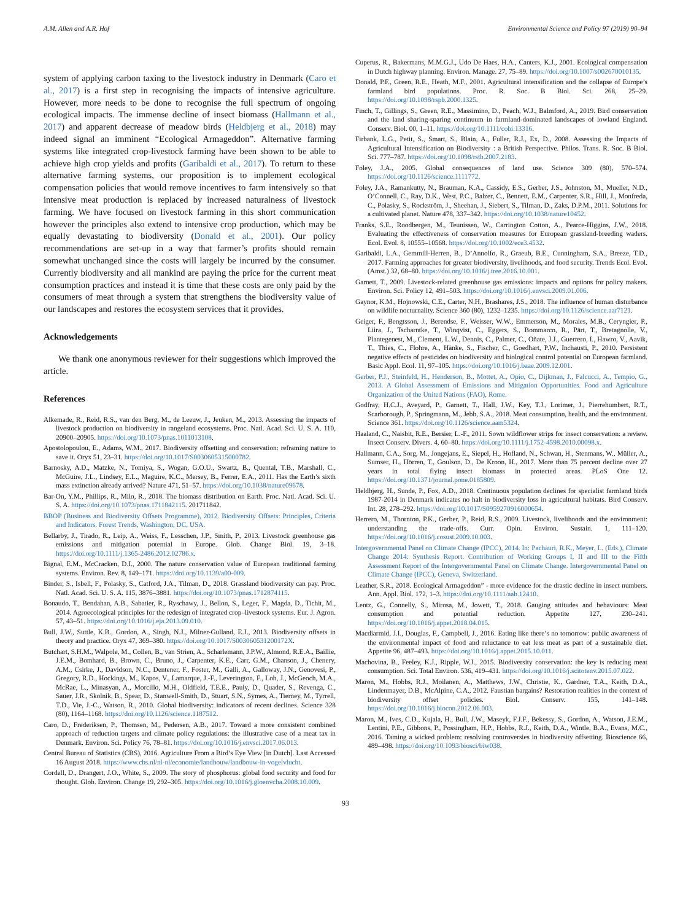A.M. Allen and A.R. Hof Environmental Science and Policy 97 (2019) 90–94
system of applying carbon taxing to the livestock industry in Denmark (Caro et al., 2017) is a first step in recognising the impacts of intensive agriculture. However, more needs to be done to recognise the full spectrum of ongoing ecological impacts. The immense decline of insect biomass (Hallmann et al., 2017) and apparent decrease of meadow birds (Heldbjerg et al., 2018) may indeed signal an imminent “Ecological Armageddon”. Alternative farming systems like integrated crop-livestock farming have been shown to be able to achieve high crop yields and profits (Garibaldi et al., 2017). To return to these alternative farming systems, our proposition is to implement ecological compensation policies that would remove incentives to farm intensively so that intensive meat production is replaced by increased naturalness of livestock farming. We have focused on livestock farming in this short communication however the principles also extend to intensive crop production, which may be equally devastating to biodiversity (Donald et al., 2001). Our policy recommendations are set-up in a way that farmer’s profits should remain somewhat unchanged since the costs will largely be incurred by the consumer. Currently biodiversity and all mankind are paying the price for the current meat consumption practices and instead it is time that these costs are only paid by the consumers of meat through a system that strengthens the biodiversity value of our landscapes and restores the ecosystem services that it provides.
Acknowledgements
We thank one anonymous reviewer for their suggestions which improved the article.
References
Alkemade, R., Reid, R.S., van den Berg, M., de Leeuw, J., Jeuken, M., 2013. Assessing the impacts of livestock production on biodiversity in rangeland ecosystems. Proc. Natl. Acad. Sci. U. S. A. 110, 20900–20905. https://doi.org/10.1073/pnas.1011013108.
Apostolopoulou, E., Adams, W.M., 2017. Biodiversity offsetting and conservation: reframing nature to save it. Oryx 51, 23–31. https://doi.org/10.1017/S0030605315000782.
Barnosky, A.D., Matzke, N., Tomiya, S., Wogan, G.O.U., Swartz, B., Quental, T.B., Marshall, C., McGuire, J.L., Lindsey, E.L., Maguire, K.C., Mersey, B., Ferrer, E.A., 2011. Has the Earth’s sixth mass extinction already arrived? Nature 471, 51–57. https://doi.org/10.1038/nature09678.
Bar-On, Y.M., Phillips, R., Milo, R., 2018. The biomass distribution on Earth. Proc. Natl. Acad. Sci. U. S. A. https://doi.org/10.1073/pnas.1711842115. 201711842.
BBOP (Business and Biodiversity Offsets Programme), 2012. Biodiversity Offsets: Principles, Criteria and Indicators. Forest Trends, Washington, DC, USA.
Bellarby, J., Tirado, R., Leip, A., Weiss, F., Lesschen, J.P., Smith, P., 2013. Livestock greenhouse gas emissions and mitigation potential in Europe. Glob. Change Biol. 19, 3–18. https://doi.org/10.1111/j.1365-2486.2012.02786.x.
Bignal, E.M., McCracken, D.I., 2000. The nature conservation value of European traditional farming systems. Environ. Rev. 8, 149–171. https://doi.org/10.1139/a00-009.
Binder, S., Isbell, F., Polasky, S., Catford, J.A., Tilman, D., 2018. Grassland biodiversity can pay. Proc. Natl. Acad. Sci. U. S. A. 115, 3876–3881. https://doi.org/10.1073/pnas.1712874115.
Bonaudo, T., Bendahan, A.B., Sabatier, R., Ryschawy, J., Bellon, S., Leger, F., Magda, D., Tichit, M., 2014. Agroecological principles for the redesign of integrated crop–livestock systems. Eur. J. Agron. 57, 43–51. https://doi.org/10.1016/j.eja.2013.09.010.
Bull, J.W., Suttle, K.B., Gordon, A., Singh, N.J., Milner-Gulland, E.J., 2013. Biodiversity offsets in theory and practice. Oryx 47, 369–380. https://doi.org/10.1017/S003060531200172X.
Butchart, S.H.M., Walpole, M., Collen, B., van Strien, A., Scharlemann, J.P.W., Almond, R.E.A., Baillie, J.E.M., Bomhard, B., Brown, C., Bruno, J., Carpenter, K.E., Carr, G.M., Chanson, J., Chenery, A.M., Csirke, J., Davidson, N.C., Dentener, F., Foster, M., Galli, A., Galloway, J.N., Genovesi, P., Gregory, R.D., Hockings, M., Kapos, V., Lamarque, J.-F., Leverington, F., Loh, J., McGeoch, M.A., McRae, L., Minasyan, A., Morcillo, M.H., Oldfield, T.E.E., Pauly, D., Quader, S., Revenga, C., Sauer, J.R., Skolnik, B., Spear, D., Stanwell-Smith, D., Stuart, S.N., Symes, A., Tierney, M., Tyrrell, T.D., Vie, J.-C., Watson, R., 2010. Global biodiversity: indicators of recent declines. Science 328 (80), 1164–1168. https://doi.org/10.1126/science.1187512.
Caro, D., Frederiksen, P., Thomsen, M., Pedersen, A.B., 2017. Toward a more consistent combined approach of reduction targets and climate policy regulations: the illustrative case of a meat tax in Denmark. Environ. Sci. Policy 76, 78–81. https://doi.org/10.1016/j.envsci.2017.06.013.
Central Bureau of Statistics (CBS), 2016. Agriculture From a Bird’s Eye View [in Dutch]. Last Accessed 16 August 2018. https://www.cbs.nl/nl-nl/economie/landbouw/landbouw-in-vogelvlucht.
Cordell, D., Drangert, J.O., White, S., 2009. The story of phosphorus: global food security and food for thought. Glob. Environ. Change 19, 292–305. https://doi.org/10.1016/j.gloenvcha.2008.10.009.
Cuperus, R., Bakermans, M.M.G.J., Udo De Haes, H.A., Canters, K.J., 2001. Ecological compensation in Dutch highway planning. Environ. Manage. 27, 75–89. https://doi.org/10.1007/s002670010135.
Donald, P.F., Green, R.E., Heath, M.F., 2001. Agricultural intensification and the collapse of Europe’s farmland bird populations. Proc. R. Soc. B Biol. Sci. 268, 25–29. https://doi.org/10.1098/rspb.2000.1325.
Finch, T., Gillings, S., Green, R.E., Massimino, D., Peach, W.J., Balmford, A., 2019. Bird conservation and the land sharing-sparing continuum in farmland-dominated landscapes of lowland England. Conserv. Biol. 00, 1–11. https://doi.org/10.1111/cobi.13316.
Firbank, L.G., Petit, S., Smart, S., Blain, A., Fuller, R.J., Ex, D., 2008. Assessing the Impacts of Agricultural Intensification on Biodiversity : a British Perspective. Philos. Trans. R. Soc. B Biol. Sci. 777–787. https://doi.org/10.1098/rstb.2007.2183.
Foley, J.A., 2005. Global consequences of land use. Science 309 (80), 570–574. https://doi.org/10.1126/science.1111772.
Foley, J.A., Ramankutty, N., Brauman, K.A., Cassidy, E.S., Gerber, J.S., Johnston, M., Mueller, N.D., O’Connell, C., Ray, D.K., West, P.C., Balzer, C., Bennett, E.M., Carpenter, S.R., Hill, J., Monfreda, C., Polasky, S., Rockström, J., Sheehan, J., Siebert, S., Tilman, D., Zaks, D.P.M., 2011. Solutions for a cultivated planet. Nature 478, 337–342. https://doi.org/10.1038/nature10452.
Franks, S.E., Roodbergen, M., Teunissen, W., Carrington Cotton, A., Pearce-Higgins, J.W., 2018. Evaluating the effectiveness of conservation measures for European grassland-breeding waders. Ecol. Evol. 8, 10555–10568. https://doi.org/10.1002/ece3.4532.
Garibaldi, L.A., Gemmill-Herren, B., D’Annolfo, R., Graeub, B.E., Cunningham, S.A., Breeze, T.D., 2017. Farming approaches for greater biodiversity, livelihoods, and food security. Trends Ecol. Evol. (Amst.) 32, 68–80. https://doi.org/10.1016/j.tree.2016.10.001.
Garnett, T., 2009. Livestock-related greenhouse gas emissions: impacts and options for policy makers. Environ. Sci. Policy 12, 491–503. https://doi.org/10.1016/j.envsci.2009.01.006.
Gaynor, K.M., Hojnowski, C.E., Carter, N.H., Brashares, J.S., 2018. The influence of human disturbance on wildlife nocturnality. Science 360 (80), 1232–1235. https://doi.org/10.1126/science.aar7121.
Geiger, F., Bengtsson, J., Berendse, F., Weisser, W.W., Emmerson, M., Morales, M.B., Ceryngier, P., Liira, J., Tscharntke, T., Winqvist, C., Eggers, S., Bommarco, R., Pärt, T., Bretagnolle, V., Plantegenest, M., Clement, L.W., Dennis, C., Palmer, C., Oñate, J.J., Guerrero, I., Hawro, V., Aavik, T., Thies, C., Flohre, A., Hänke, S., Fischer, C., Goedhart, P.W., Inchausti, P., 2010. Persistent negative effects of pesticides on biodiversity and biological control potential on European farmland. Basic Appl. Ecol. 11, 97–105. https://doi.org/10.1016/j.baae.2009.12.001.
Gerber, P.J., Steinfeld, H., Henderson, B., Mottet, A., Opio, C., Dijkman, J., Falcucci, A., Tempio, G., 2013. A Global Assessment of Emissions and Mitigation Opportunities. Food and Agriculture Organization of the United Nations (FAO), Rome.
Godfray, H.C.J., Aveyard, P., Garnett, T., Hall, J.W., Key, T.J., Lorimer, J., Pierrehumbert, R.T., Scarborough, P., Springmann, M., Jebb, S.A., 2018. Meat consumption, health, and the environment. Science 361. https://doi.org/10.1126/science.aam5324.
Haaland, C., Naisbit, R.E., Bersier, L.-F., 2011. Sown wildflower strips for insect conservation: a review. Insect Conserv. Divers. 4, 60–80. https://doi.org/10.1111/j.1752-4598.2010.00098.x.
Hallmann, C.A., Sorg, M., Jongejans, E., Siepel, H., Hofland, N., Schwan, H., Stenmans, W., Müller, A., Sumser, H., Hörren, T., Goulson, D., De Kroon, H., 2017. More than 75 percent decline over 27 years in total flying insect biomass in protected areas. PLoS One 12. https://doi.org/10.1371/journal.pone.0185809.
Heldbjerg, H., Sunde, P., Fox, A.D., 2018. Continuous population declines for specialist farmland birds 1987-2014 in Denmark indicates no halt in biodiversity loss in agricultural habitats. Bird Conserv. Int. 28, 278–292. https://doi.org/10.1017/S0959270916000654.
Herrero, M., Thornton, P.K., Gerber, P., Reid, R.S., 2009. Livestock, livelihoods and the environment: understanding the trade-offs. Curr. Opin. Environ. Sustain. 1, 111–120. https://doi.org/10.1016/j.cosust.2009.10.003.
Intergovernmental Panel on Climate Change (IPCC), 2014. In: Pachauri, R.K., Meyer, L. (Eds.), Climate Change 2014: Synthesis Report. Contribution of Working Groups I, II and III to the Fifth Assessment Report of the Intergovernmental Panel on Climate Change. Intergovernmental Panel on Climate Change (IPCC), Geneva, Switzerland.
Leather, S.R., 2018. Ecological Armageddon” - more evidence for the drastic decline in insect numbers. Ann. Appl. Biol. 172, 1–3. https://doi.org/10.1111/aab.12410.
Lentz, G., Connelly, S., Mirosa, M., Jowett, T., 2018. Gauging attitudes and behaviours: Meat consumption and potential reduction. Appetite 127, 230–241. https://doi.org/10.1016/j.appet.2018.04.015.
Macdiarmid, J.I., Douglas, F., Campbell, J., 2016. Eating like there’s no tomorrow: public awareness of the environmental impact of food and reluctance to eat less meat as part of a sustainable diet. Appetite 96, 487–493. https://doi.org/10.1016/j.appet.2015.10.011.
Machovina, B., Feeley, K.J., Ripple, W.J., 2015. Biodiversity conservation: the key is reducing meat consumption. Sci. Total Environ. 536, 419–431. https://doi.org/10.1016/j.scitotenv.2015.07.022.
Maron, M., Hobbs, R.J., Moilanen, A., Matthews, J.W., Christie, K., Gardner, T.A., Keith, D.A., Lindenmayer, D.B., McAlpine, C.A., 2012. Faustian bargains? Restoration realities in the context of biodiversity offset policies. Biol. Conserv. 155, 141–148. https://doi.org/10.1016/j.biocon.2012.06.003.
Maron, M., Ives, C.D., Kujala, H., Bull, J.W., Maseyk, F.J.F., Bekessy, S., Gordon, A., Watson, J.E.M., Lentini, P.E., Gibbons, P., Possingham, H.P., Hobbs, R.J., Keith, D.A., Wintle, B.A., Evans, M.C., 2016. Taming a wicked problem: resolving controversies in biodiversity offsetting. Bioscience 66, 489–498. https://doi.org/10.1093/biosci/biw038.
93